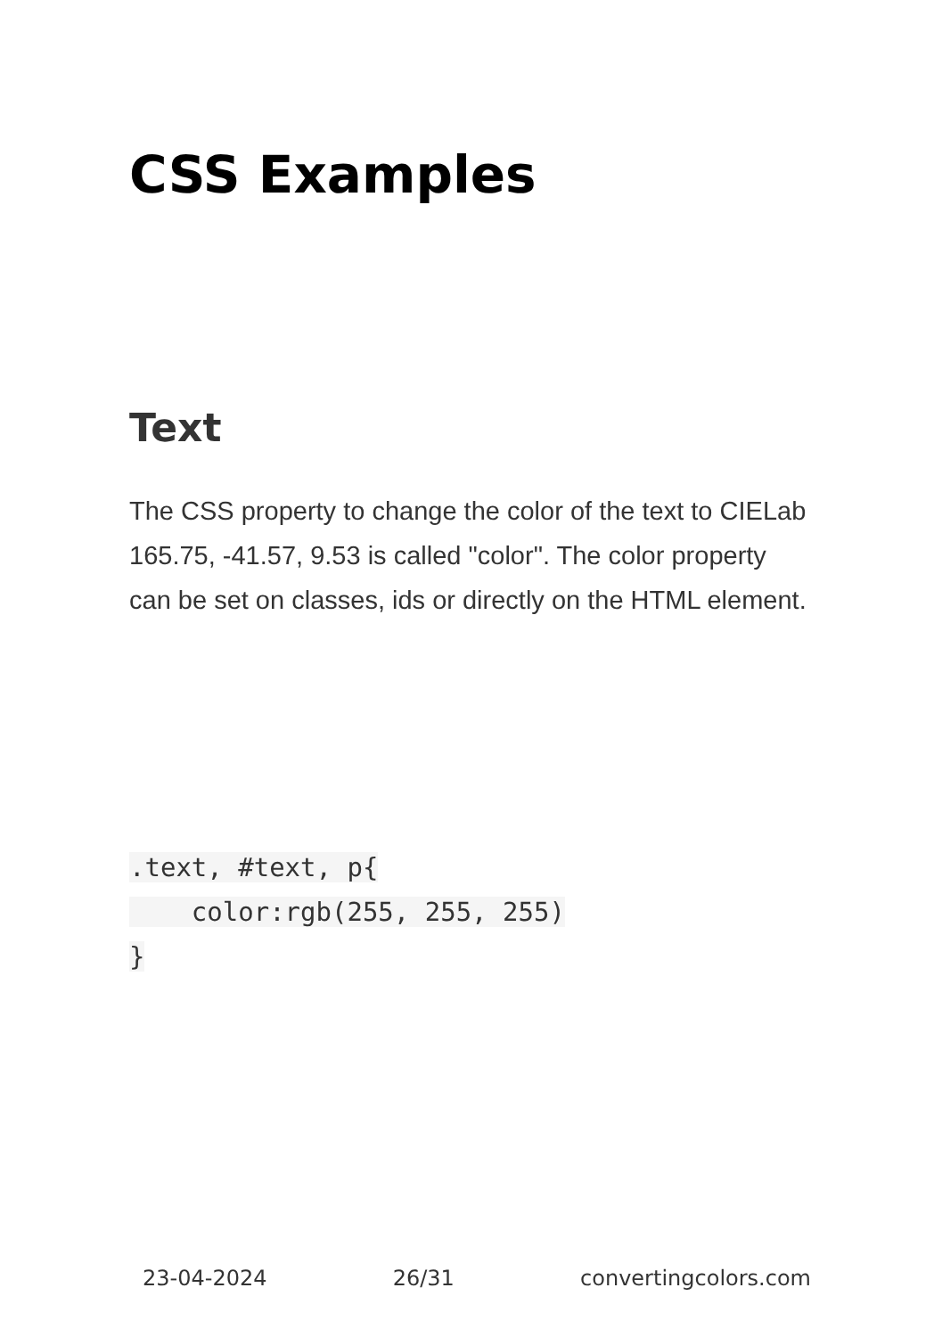CSS Examples
Text
The CSS property to change the color of the text to CIELab 165.75, -41.57, 9.53 is called "color". The color property can be set on classes, ids or directly on the HTML element.
.text, #text, p{
    color:rgb(255, 255, 255)
}
23-04-2024 26/31 convertingcolors.com